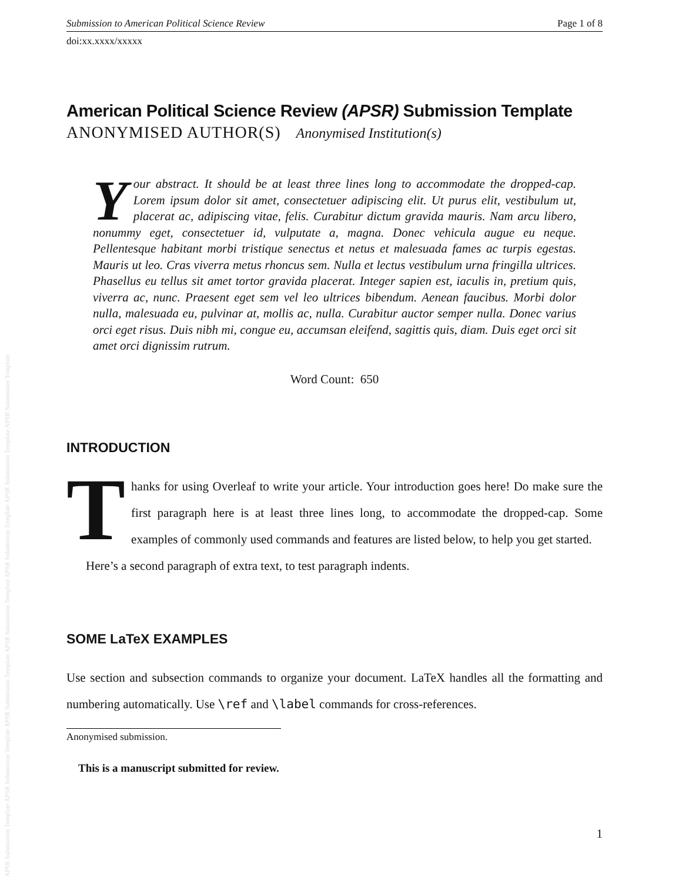APSR Submission Template APSR Submission Template APSR Submission Template APSR Submission Template APSR Submission Template APSR Submission Template APSR Submission Template
Submission to American Political Science Review Page 1 of 8
doi:xx.xxxx/xxxxx
American Political Science Review (APSR) Submission Template
ANONYMISED AUTHOR(S) Anonymised Institution(s)
Your abstract. It should be at least three lines long to accommodate the dropped-cap. Lorem ipsum dolor sit amet, consectetuer adipiscing elit. Ut purus elit, vestibulum ut, placerat ac, adipiscing vitae, felis. Curabitur dictum gravida mauris. Nam arcu libero, nonummy eget, consectetuer id, vulputate a, magna. Donec vehicula augue eu neque. Pellentesque habitant morbi tristique senectus et netus et malesuada fames ac turpis egestas. Mauris ut leo. Cras viverra metus rhoncus sem. Nulla et lectus vestibulum urna fringilla ultrices. Phasellus eu tellus sit amet tortor gravida placerat. Integer sapien est, iaculis in, pretium quis, viverra ac, nunc. Praesent eget sem vel leo ultrices bibendum. Aenean faucibus. Morbi dolor nulla, malesuada eu, pulvinar at, mollis ac, nulla. Curabitur auctor semper nulla. Donec varius orci eget risus. Duis nibh mi, congue eu, accumsan eleifend, sagittis quis, diam. Duis eget orci sit amet orci dignissim rutrum.
Word Count: 650
INTRODUCTION
Thanks for using Overleaf to write your article. Your introduction goes here! Do make sure the first paragraph here is at least three lines long, to accommodate the dropped-cap. Some examples of commonly used commands and features are listed below, to help you get started.
Here’s a second paragraph of extra text, to test paragraph indents.
SOME LaTeX EXAMPLES
Use section and subsection commands to organize your document. LaTeX handles all the formatting and numbering automatically. Use \ref and \label commands for cross-references.
Anonymised submission.
This is a manuscript submitted for review.
1